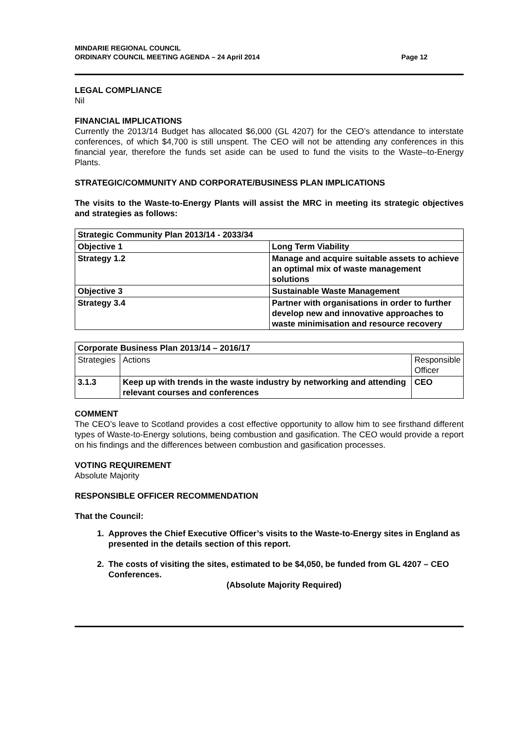MINDARIE REGIONAL COUNCIL
ORDINARY COUNCIL MEETING AGENDA – 24 April 2014
Page 12
LEGAL COMPLIANCE
Nil
FINANCIAL IMPLICATIONS
Currently the 2013/14 Budget has allocated $6,000 (GL 4207) for the CEO’s attendance to interstate conferences, of which $4,700 is still unspent. The CEO will not be attending any conferences in this financial year, therefore the funds set aside can be used to fund the visits to the Waste–to-Energy Plants.
STRATEGIC/COMMUNITY AND CORPORATE/BUSINESS PLAN IMPLICATIONS
The visits to the Waste-to-Energy Plants will assist the MRC in meeting its strategic objectives and strategies as follows:
| Strategic Community Plan 2013/14 - 2033/34 | |
| --- | --- |
| Objective 1 | Long Term Viability |
| Strategy 1.2 | Manage and acquire suitable assets to achieve an optimal mix of waste management solutions |
| Objective 3 | Sustainable Waste Management |
| Strategy 3.4 | Partner with organisations in order to further develop new and innovative approaches to waste minimisation and resource recovery |
| Corporate Business Plan 2013/14 – 2016/17 | | |
| --- | --- | --- |
| Strategies | Actions | Responsible Officer |
| 3.1.3 | Keep up with trends in the waste industry by networking and attending relevant courses and conferences | CEO |
COMMENT
The CEO’s leave to Scotland provides a cost effective opportunity to allow him to see firsthand different types of Waste-to-Energy solutions, being combustion and gasification. The CEO would provide a report on his findings and the differences between combustion and gasification processes.
VOTING REQUIREMENT
Absolute Majority
RESPONSIBLE OFFICER RECOMMENDATION
That the Council:
1. Approves the Chief Executive Officer’s visits to the Waste-to-Energy sites in England as presented in the details section of this report.
2. The costs of visiting the sites, estimated to be $4,050, be funded from GL 4207 – CEO Conferences.
(Absolute Majority Required)